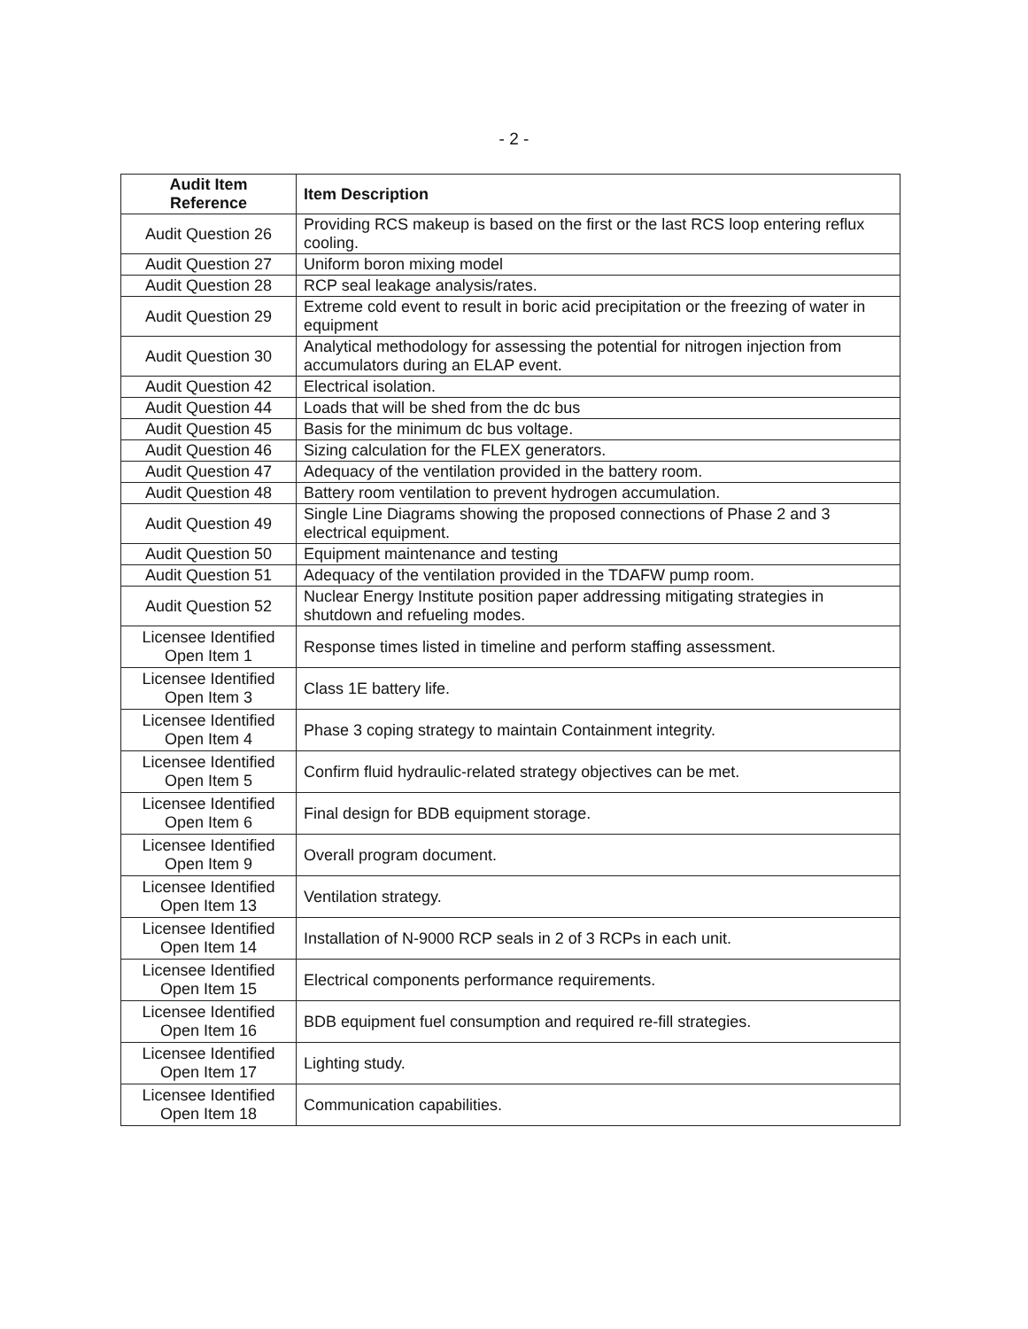- 2 -
| Audit Item Reference | Item Description |
| --- | --- |
| Audit Question 26 | Providing RCS makeup is based on the first or the last RCS loop entering reflux cooling. |
| Audit Question 27 | Uniform boron mixing model |
| Audit Question 28 | RCP seal leakage analysis/rates. |
| Audit Question 29 | Extreme cold event to result in boric acid precipitation or the freezing of water in equipment |
| Audit Question 30 | Analytical methodology for assessing the potential for nitrogen injection from accumulators during an ELAP event. |
| Audit Question 42 | Electrical isolation. |
| Audit Question 44 | Loads that will be shed from the dc bus |
| Audit Question 45 | Basis for the minimum dc bus voltage. |
| Audit Question 46 | Sizing calculation for the FLEX generators. |
| Audit Question 47 | Adequacy of the ventilation provided in the battery room. |
| Audit Question 48 | Battery room ventilation to prevent hydrogen accumulation. |
| Audit Question 49 | Single Line Diagrams showing the proposed connections of Phase 2 and 3 electrical equipment. |
| Audit Question 50 | Equipment maintenance and testing |
| Audit Question 51 | Adequacy of the ventilation provided in the TDAFW pump room. |
| Audit Question 52 | Nuclear Energy Institute position paper addressing mitigating strategies in shutdown and refueling modes. |
| Licensee Identified Open Item 1 | Response times listed in timeline and perform staffing assessment. |
| Licensee Identified Open Item 3 | Class 1E battery life. |
| Licensee Identified Open Item 4 | Phase 3 coping strategy to maintain Containment integrity. |
| Licensee Identified Open Item 5 | Confirm fluid hydraulic-related strategy objectives can be met. |
| Licensee Identified Open Item 6 | Final design for BDB equipment storage. |
| Licensee Identified Open Item 9 | Overall program document. |
| Licensee Identified Open Item 13 | Ventilation strategy. |
| Licensee Identified Open Item 14 | Installation of N-9000 RCP seals in 2 of 3 RCPs in each unit. |
| Licensee Identified Open Item 15 | Electrical components performance requirements. |
| Licensee Identified Open Item 16 | BDB equipment fuel consumption and required re-fill strategies. |
| Licensee Identified Open Item 17 | Lighting study. |
| Licensee Identified Open Item 18 | Communication capabilities. |